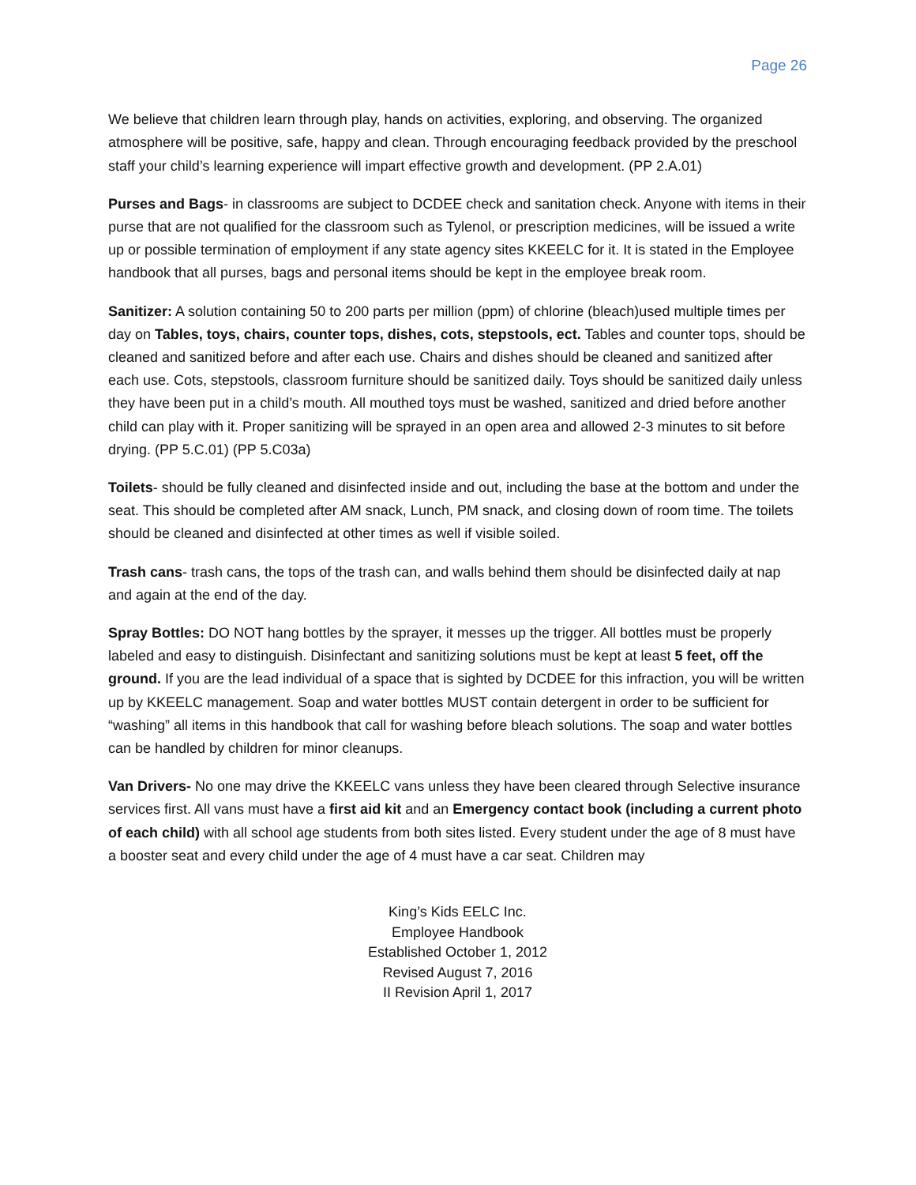Page 26
We believe that children learn through play, hands on activities, exploring, and observing. The organized atmosphere will be positive, safe, happy and clean. Through encouraging feedback provided by the preschool staff your child’s learning experience will impart effective growth and development. (PP 2.A.01)
Purses and Bags- in classrooms are subject to DCDEE check and sanitation check. Anyone with items in their purse that are not qualified for the classroom such as Tylenol, or prescription medicines, will be issued a write up or possible termination of employment if any state agency sites KKEELC for it. It is stated in the Employee handbook that all purses, bags and personal items should be kept in the employee break room.
Sanitizer: A solution containing 50 to 200 parts per million (ppm) of chlorine (bleach)used multiple times per day on Tables, toys, chairs, counter tops, dishes, cots, stepstools, ect. Tables and counter tops, should be cleaned and sanitized before and after each use. Chairs and dishes should be cleaned and sanitized after each use. Cots, stepstools, classroom furniture should be sanitized daily. Toys should be sanitized daily unless they have been put in a child’s mouth. All mouthed toys must be washed, sanitized and dried before another child can play with it. Proper sanitizing will be sprayed in an open area and allowed 2-3 minutes to sit before drying. (PP 5.C.01) (PP 5.C03a)
Toilets- should be fully cleaned and disinfected inside and out, including the base at the bottom and under the seat. This should be completed after AM snack, Lunch, PM snack, and closing down of room time. The toilets should be cleaned and disinfected at other times as well if visible soiled.
Trash cans- trash cans, the tops of the trash can, and walls behind them should be disinfected daily at nap and again at the end of the day.
Spray Bottles: DO NOT hang bottles by the sprayer, it messes up the trigger. All bottles must be properly labeled and easy to distinguish. Disinfectant and sanitizing solutions must be kept at least 5 feet, off the ground. If you are the lead individual of a space that is sighted by DCDEE for this infraction, you will be written up by KKEELC management. Soap and water bottles MUST contain detergent in order to be sufficient for “washing” all items in this handbook that call for washing before bleach solutions. The soap and water bottles can be handled by children for minor cleanups.
Van Drivers- No one may drive the KKEELC vans unless they have been cleared through Selective insurance services first. All vans must have a first aid kit and an Emergency contact book (including a current photo of each child) with all school age students from both sites listed. Every student under the age of 8 must have a booster seat and every child under the age of 4 must have a car seat. Children may
King’s Kids EELC Inc.
Employee Handbook
Established October 1, 2012
Revised August 7, 2016
II Revision April 1, 2017